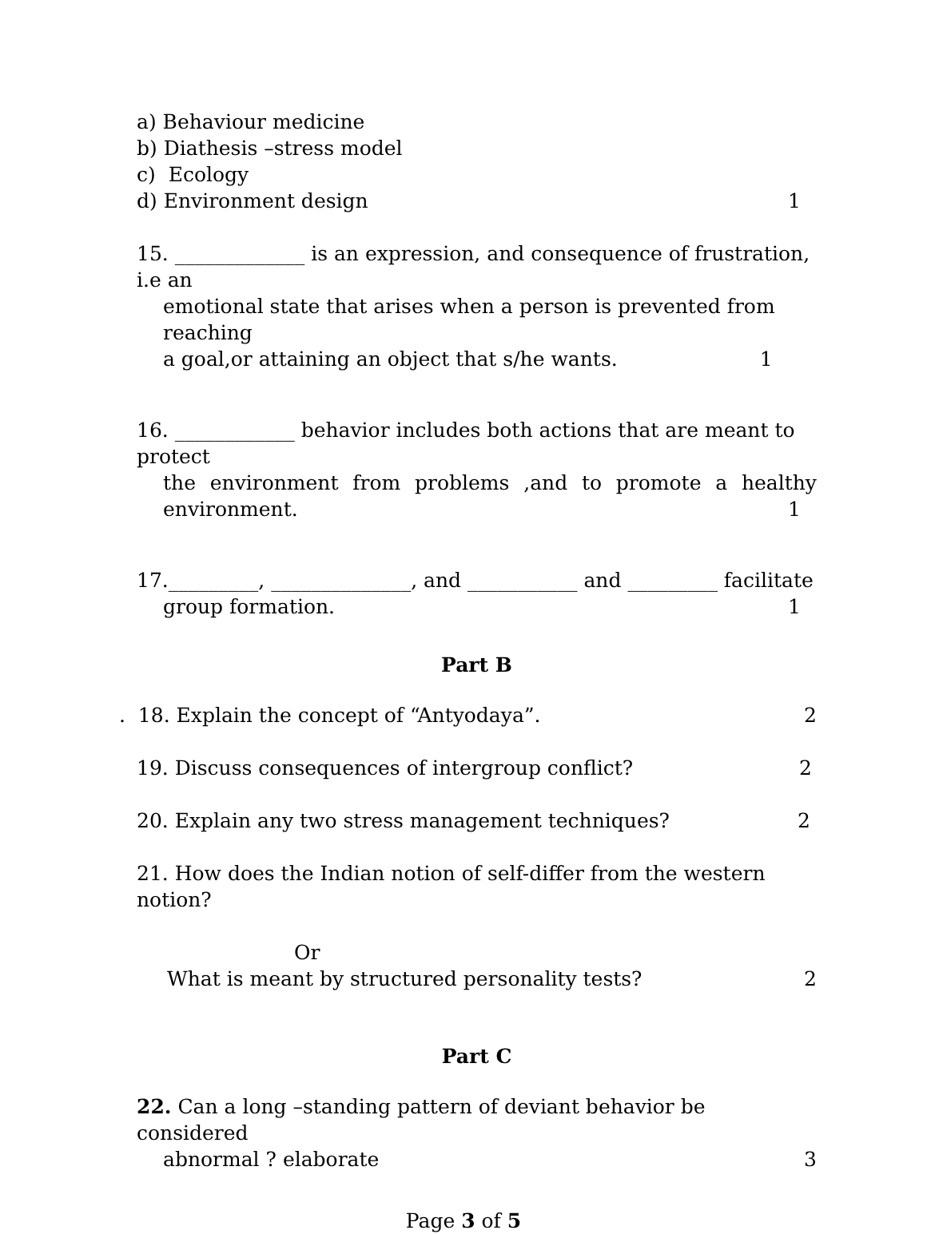a) Behaviour medicine
b) Diathesis –stress model
c) Ecology
d) Environment design 1
15. _____________ is an expression, and consequence of frustration, i.e an
emotional state that arises when a person is prevented from reaching
a goal,or attaining an object that s/he wants. 1
16. ____________ behavior includes both actions that are meant to protect
the environment from problems ,and to promote a healthy
environment. 1
17._________, ______________, and ___________ and _________ facilitate
group formation. 1
Part B
. 18. Explain the concept of “Antyodaya”. 2
19. Discuss consequences of intergroup conflict? 2
20. Explain any two stress management techniques? 2
21. How does the Indian notion of self-differ from the western notion?
Or
What is meant by structured personality tests? 2
Part C
22. Can a long –standing pattern of deviant behavior be considered
abnormal ? elaborate 3
Page 3 of 5